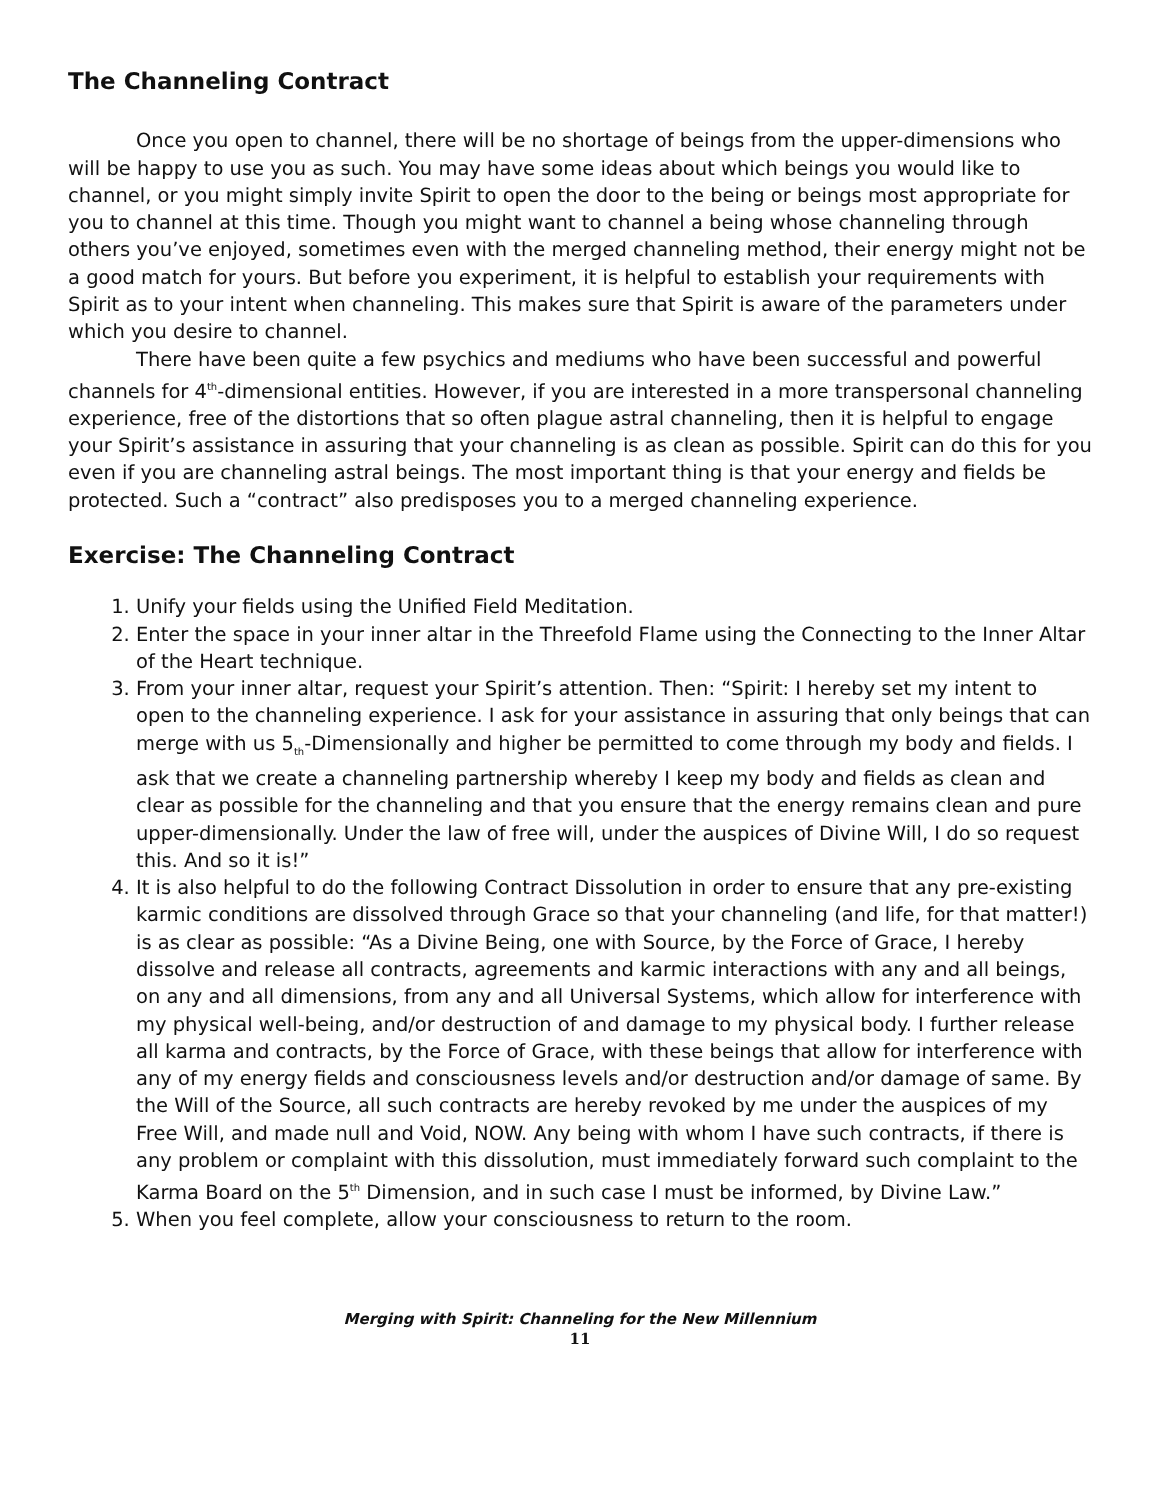The Channeling Contract
Once you open to channel, there will be no shortage of beings from the upper-dimensions who will be happy to use you as such. You may have some ideas about which beings you would like to channel, or you might simply invite Spirit to open the door to the being or beings most appropriate for you to channel at this time. Though you might want to channel a being whose channeling through others you’ve enjoyed, sometimes even with the merged channeling method, their energy might not be a good match for yours. But before you experiment, it is helpful to establish your requirements with Spirit as to your intent when channeling. This makes sure that Spirit is aware of the parameters under which you desire to channel.
There have been quite a few psychics and mediums who have been successful and powerful channels for 4<sup>th</sup>-dimensional entities. However, if you are interested in a more transpersonal channeling experience, free of the distortions that so often plague astral channeling, then it is helpful to engage your Spirit’s assistance in assuring that your channeling is as clean as possible. Spirit can do this for you even if you are channeling astral beings. The most important thing is that your energy and fields be protected. Such a “contract” also predisposes you to a merged channeling experience.
Exercise: The Channeling Contract
1. Unify your fields using the Unified Field Meditation.
2. Enter the space in your inner altar in the Threefold Flame using the Connecting to the Inner Altar of the Heart technique.
3. From your inner altar, request your Spirit’s attention. Then: “Spirit: I hereby set my intent to open to the channeling experience. I ask for your assistance in assuring that only beings that can merge with us 5<sub>th</sub>-Dimensionally and higher be permitted to come through my body and fields. I ask that we create a channeling partnership whereby I keep my body and fields as clean and clear as possible for the channeling and that you ensure that the energy remains clean and pure upper-dimensionally. Under the law of free will, under the auspices of Divine Will, I do so request this. And so it is!”
4. It is also helpful to do the following Contract Dissolution in order to ensure that any pre-existing karmic conditions are dissolved through Grace so that your channeling (and life, for that matter!) is as clear as possible: “As a Divine Being, one with Source, by the Force of Grace, I hereby dissolve and release all contracts, agreements and karmic interactions with any and all beings, on any and all dimensions, from any and all Universal Systems, which allow for interference with my physical well-being, and/or destruction of and damage to my physical body. I further release all karma and contracts, by the Force of Grace, with these beings that allow for interference with any of my energy fields and consciousness levels and/or destruction and/or damage of same. By the Will of the Source, all such contracts are hereby revoked by me under the auspices of my Free Will, and made null and Void, NOW. Any being with whom I have such contracts, if there is any problem or complaint with this dissolution, must immediately forward such complaint to the Karma Board on the 5<sup>th</sup> Dimension, and in such case I must be informed, by Divine Law.”
5. When you feel complete, allow your consciousness to return to the room.
Merging with Spirit: Channeling for the New Millennium
11